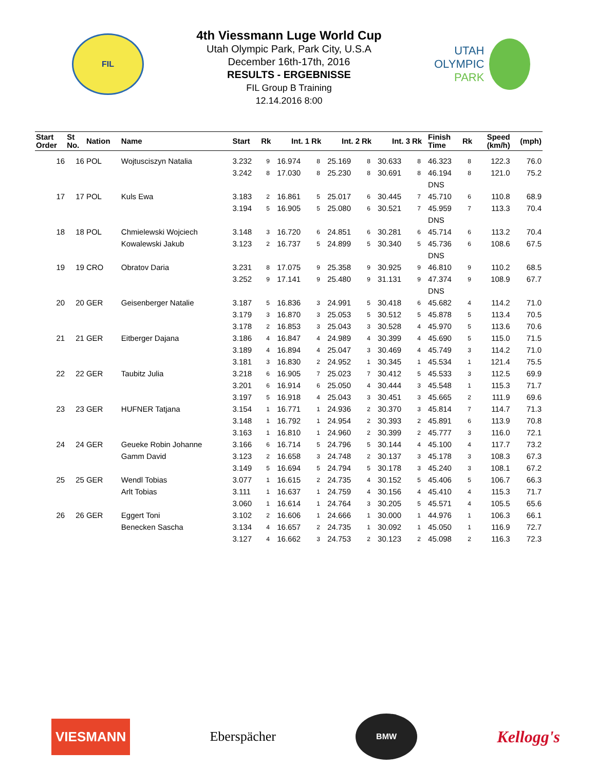FIL
4th Viessmann Luge World Cup
Utah Olympic Park, Park City, U.S.A
December 16th-17th, 2016
RESULTS - ERGEBNISSE
FIL Group B Training
12.14.2016 8:00
UTAH
OLYMPIC
PARK
| Start Order | St No. | Nation | Name | Start | Rk | Int. 1 | Rk | Int. 2 | Rk | Int. 3 | Rk | Finish Time | Rk | Speed (km/h) | (mph) |
| --- | --- | --- | --- | --- | --- | --- | --- | --- | --- | --- | --- | --- | --- | --- | --- |
| 16 | 16 | POL | Wojtusciszyn Natalia | 3.232 | 9 | 16.974 | 8 | 25.169 | 8 | 30.633 | 8 | 46.323 | 8 | 122.3 | 76.0 |
| | | | | 3.242 | 8 | 17.030 | 8 | 25.230 | 8 | 30.691 | 8 | 46.194 | 8 | 121.0 | 75.2 |
| | | | | | | | | | | | | DNS | | | |
| 17 | 17 | POL | Kuls Ewa | 3.183 | 2 | 16.861 | 5 | 25.017 | 6 | 30.445 | 7 | 45.710 | 6 | 110.8 | 68.9 |
| | | | | 3.194 | 5 | 16.905 | 5 | 25.080 | 6 | 30.521 | 7 | 45.959 | 7 | 113.3 | 70.4 |
| | | | | | | | | | | | | DNS | | | |
| 18 | 18 | POL | Chmielewski Wojciech | 3.148 | 3 | 16.720 | 6 | 24.851 | 6 | 30.281 | 6 | 45.714 | 6 | 113.2 | 70.4 |
| | | | Kowalewski Jakub | 3.123 | 2 | 16.737 | 5 | 24.899 | 5 | 30.340 | 5 | 45.736 | 6 | 108.6 | 67.5 |
| | | | | | | | | | | | | DNS | | | |
| 19 | 19 | CRO | Obratov Daria | 3.231 | 8 | 17.075 | 9 | 25.358 | 9 | 30.925 | 9 | 46.810 | 9 | 110.2 | 68.5 |
| | | | | 3.252 | 9 | 17.141 | 9 | 25.480 | 9 | 31.131 | 9 | 47.374 | 9 | 108.9 | 67.7 |
| | | | | | | | | | | | | DNS | | | |
| 20 | 20 | GER | Geisenberger Natalie | 3.187 | 5 | 16.836 | 3 | 24.991 | 5 | 30.418 | 6 | 45.682 | 4 | 114.2 | 71.0 |
| | | | | 3.179 | 3 | 16.870 | 3 | 25.053 | 5 | 30.512 | 5 | 45.878 | 5 | 113.4 | 70.5 |
| | | | | 3.178 | 2 | 16.853 | 3 | 25.043 | 3 | 30.528 | 4 | 45.970 | 5 | 113.6 | 70.6 |
| 21 | 21 | GER | Eitberger Dajana | 3.186 | 4 | 16.847 | 4 | 24.989 | 4 | 30.399 | 4 | 45.690 | 5 | 115.0 | 71.5 |
| | | | | 3.189 | 4 | 16.894 | 4 | 25.047 | 3 | 30.469 | 4 | 45.749 | 3 | 114.2 | 71.0 |
| | | | | 3.181 | 3 | 16.830 | 2 | 24.952 | 1 | 30.345 | 1 | 45.534 | 1 | 121.4 | 75.5 |
| 22 | 22 | GER | Taubitz Julia | 3.218 | 6 | 16.905 | 7 | 25.023 | 7 | 30.412 | 5 | 45.533 | 3 | 112.5 | 69.9 |
| | | | | 3.201 | 6 | 16.914 | 6 | 25.050 | 4 | 30.444 | 3 | 45.548 | 1 | 115.3 | 71.7 |
| | | | | 3.197 | 5 | 16.918 | 4 | 25.043 | 3 | 30.451 | 3 | 45.665 | 2 | 111.9 | 69.6 |
| 23 | 23 | GER | HUFNER Tatjana | 3.154 | 1 | 16.771 | 1 | 24.936 | 2 | 30.370 | 3 | 45.814 | 7 | 114.7 | 71.3 |
| | | | | 3.148 | 1 | 16.792 | 1 | 24.954 | 2 | 30.393 | 2 | 45.891 | 6 | 113.9 | 70.8 |
| | | | | 3.163 | 1 | 16.810 | 1 | 24.960 | 2 | 30.399 | 2 | 45.777 | 3 | 116.0 | 72.1 |
| 24 | 24 | GER | Geueke Robin Johanne | 3.166 | 6 | 16.714 | 5 | 24.796 | 5 | 30.144 | 4 | 45.100 | 4 | 117.7 | 73.2 |
| | | | Gamm David | 3.123 | 2 | 16.658 | 3 | 24.748 | 2 | 30.137 | 3 | 45.178 | 3 | 108.3 | 67.3 |
| | | | | 3.149 | 5 | 16.694 | 5 | 24.794 | 5 | 30.178 | 3 | 45.240 | 3 | 108.1 | 67.2 |
| 25 | 25 | GER | Wendl Tobias | 3.077 | 1 | 16.615 | 2 | 24.735 | 4 | 30.152 | 5 | 45.406 | 5 | 106.7 | 66.3 |
| | | | Arlt Tobias | 3.111 | 1 | 16.637 | 1 | 24.759 | 4 | 30.156 | 4 | 45.410 | 4 | 115.3 | 71.7 |
| | | | | 3.060 | 1 | 16.614 | 1 | 24.764 | 3 | 30.205 | 5 | 45.571 | 4 | 105.5 | 65.6 |
| 26 | 26 | GER | Eggert Toni | 3.102 | 2 | 16.606 | 1 | 24.666 | 1 | 30.000 | 1 | 44.976 | 1 | 106.3 | 66.1 |
| | | | Benecken Sascha | 3.134 | 4 | 16.657 | 2 | 24.735 | 1 | 30.092 | 1 | 45.050 | 1 | 116.9 | 72.7 |
| | | | | 3.127 | 4 | 16.662 | 3 | 24.753 | 2 | 30.123 | 2 | 45.098 | 2 | 116.3 | 72.3 |
VIESMANN
Eberspächer
BMW
Kellogg's